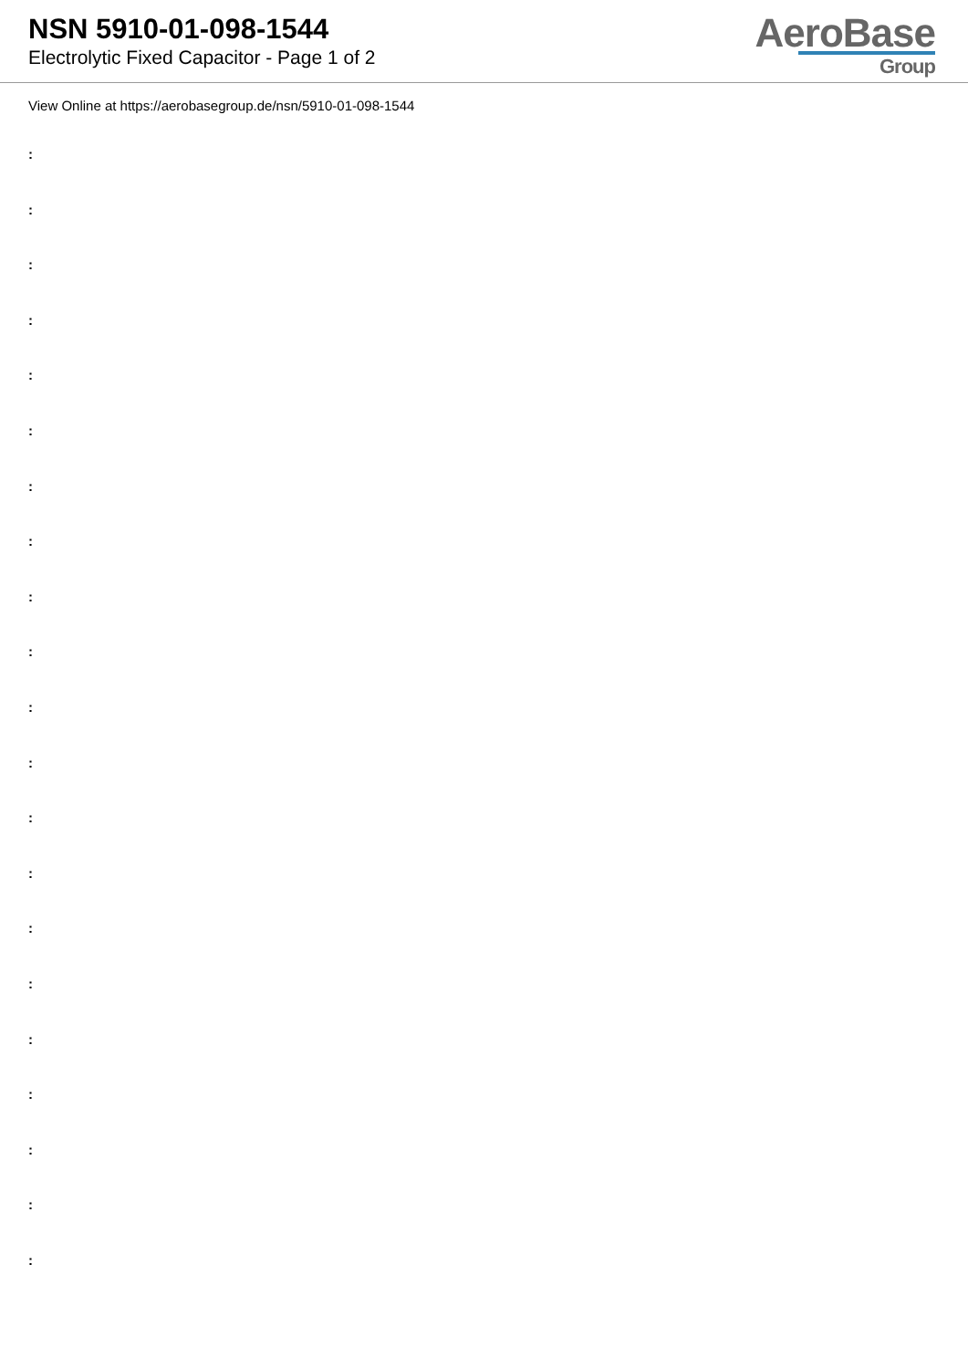NSN 5910-01-098-1544
Electrolytic Fixed Capacitor - Page 1 of 2
AeroBase
Group
View Online at https://aerobasegroup.de/nsn/5910-01-098-1544
:
:
:
:
:
:
:
:
:
:
:
:
:
:
:
:
:
:
:
:
: